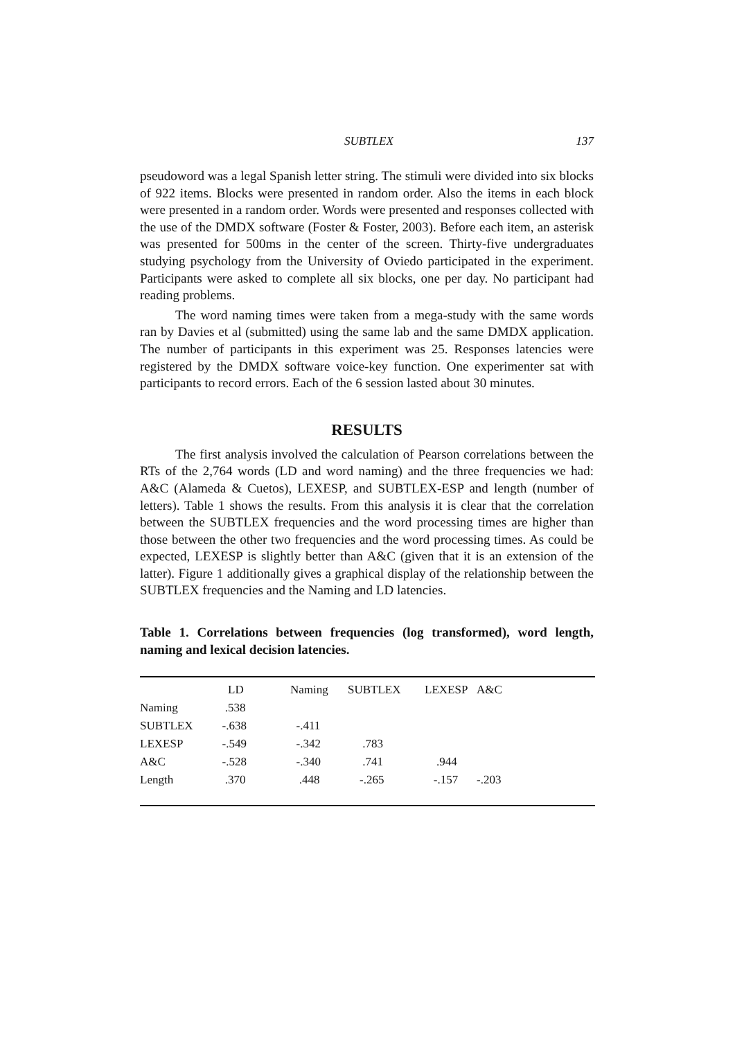SUBTLEX 137
pseudoword was a legal Spanish letter string. The stimuli were divided into six blocks of 922 items. Blocks were presented in random order. Also the items in each block were presented in a random order. Words were presented and responses collected with the use of the DMDX software (Foster & Foster, 2003). Before each item, an asterisk was presented for 500ms in the center of the screen. Thirty-five undergraduates studying psychology from the University of Oviedo participated in the experiment. Participants were asked to complete all six blocks, one per day. No participant had reading problems.
The word naming times were taken from a mega-study with the same words ran by Davies et al (submitted) using the same lab and the same DMDX application. The number of participants in this experiment was 25. Responses latencies were registered by the DMDX software voice-key function. One experimenter sat with participants to record errors. Each of the 6 session lasted about 30 minutes.
RESULTS
The first analysis involved the calculation of Pearson correlations between the RTs of the 2,764 words (LD and word naming) and the three frequencies we had: A&C (Alameda & Cuetos), LEXESP, and SUBTLEX-ESP and length (number of letters). Table 1 shows the results. From this analysis it is clear that the correlation between the SUBTLEX frequencies and the word processing times are higher than those between the other two frequencies and the word processing times. As could be expected, LEXESP is slightly better than A&C (given that it is an extension of the latter). Figure 1 additionally gives a graphical display of the relationship between the SUBTLEX frequencies and the Naming and LD latencies.
Table 1. Correlations between frequencies (log transformed), word length, naming and lexical decision latencies.
| | LD | Naming | SUBTLEX | LEXESP | A&C |
| --- | --- | --- | --- | --- | --- |
| Naming | .538 | | | | |
| SUBTLEX | -.638 | -.411 | | | |
| LEXESP | -.549 | -.342 | .783 | | |
| A&C | -.528 | -.340 | .741 | .944 | |
| Length | .370 | .448 | -.265 | -.157 | -.203 |